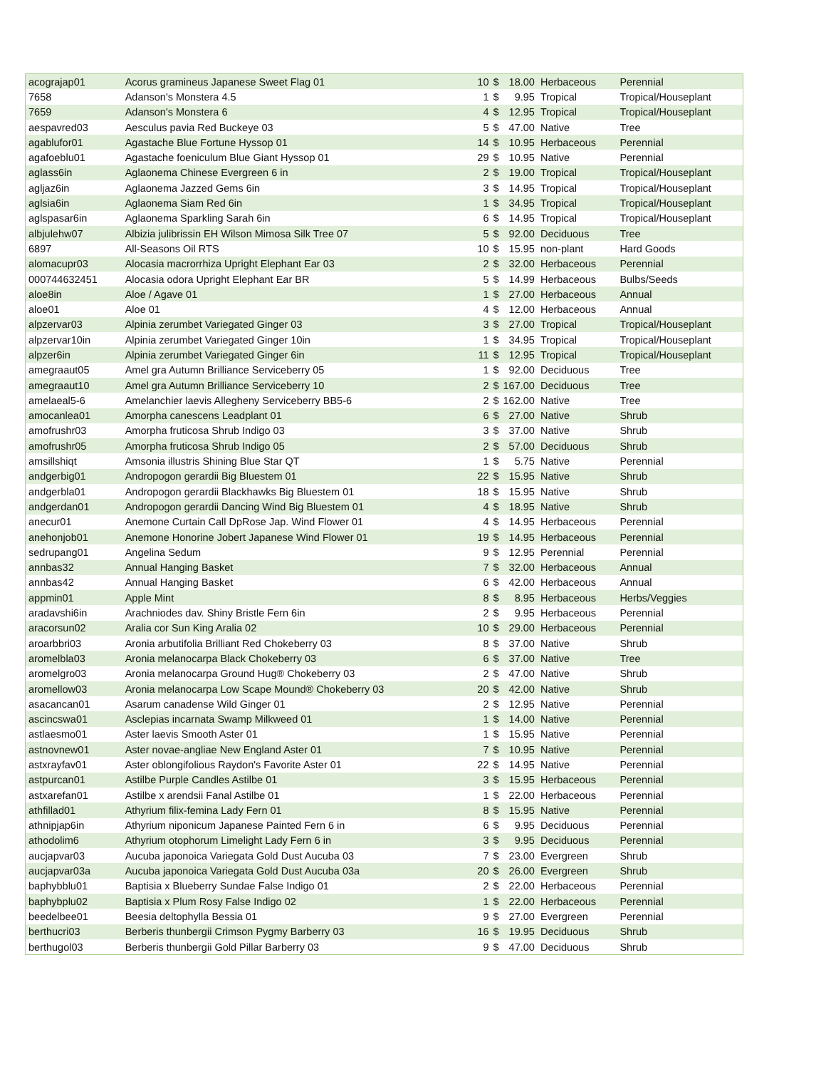| acograjap01 | Acorus gramineus Japanese Sweet Flag 01 | 10 | $ | 18.00 | Herbaceous | Perennial |
| 7658 | Adanson's Monstera 4.5 | 1 | $ | 9.95 | Tropical | Tropical/Houseplant |
| 7659 | Adanson's Monstera 6 | 4 | $ | 12.95 | Tropical | Tropical/Houseplant |
| aespavred03 | Aesculus pavia Red Buckeye 03 | 5 | $ | 47.00 | Native | Tree |
| agablufor01 | Agastache Blue Fortune Hyssop 01 | 14 | $ | 10.95 | Herbaceous | Perennial |
| agafoeblu01 | Agastache foeniculum Blue Giant Hyssop 01 | 29 | $ | 10.95 | Native | Perennial |
| aglass6in | Aglaonema Chinese Evergreen 6 in | 2 | $ | 19.00 | Tropical | Tropical/Houseplant |
| agljaz6in | Aglaonema Jazzed Gems 6in | 3 | $ | 14.95 | Tropical | Tropical/Houseplant |
| aglsia6in | Aglaonema Siam Red 6in | 1 | $ | 34.95 | Tropical | Tropical/Houseplant |
| aglspasar6in | Aglaonema Sparkling Sarah 6in | 6 | $ | 14.95 | Tropical | Tropical/Houseplant |
| albjulehw07 | Albizia julibrissin EH Wilson Mimosa Silk Tree 07 | 5 | $ | 92.00 | Deciduous | Tree |
| 6897 | All-Seasons Oil RTS | 10 | $ | 15.95 | non-plant | Hard Goods |
| alomacupr03 | Alocasia macrorrhiza Upright Elephant Ear 03 | 2 | $ | 32.00 | Herbaceous | Perennial |
| 000744632451 | Alocasia odora Upright Elephant Ear BR | 5 | $ | 14.99 | Herbaceous | Bulbs/Seeds |
| aloe8in | Aloe / Agave 01 | 1 | $ | 27.00 | Herbaceous | Annual |
| aloe01 | Aloe 01 | 4 | $ | 12.00 | Herbaceous | Annual |
| alpzervar03 | Alpinia zerumbet Variegated Ginger 03 | 3 | $ | 27.00 | Tropical | Tropical/Houseplant |
| alpzervar10in | Alpinia zerumbet Variegated Ginger 10in | 1 | $ | 34.95 | Tropical | Tropical/Houseplant |
| alpzer6in | Alpinia zerumbet Variegated Ginger 6in | 11 | $ | 12.95 | Tropical | Tropical/Houseplant |
| amegraaut05 | Amel gra Autumn Brilliance Serviceberry 05 | 1 | $ | 92.00 | Deciduous | Tree |
| amegraaut10 | Amel gra Autumn Brilliance Serviceberry 10 | 2 | $ | 167.00 | Deciduous | Tree |
| amelaeal5-6 | Amelanchier laevis Allegheny Serviceberry BB5-6 | 2 | $ | 162.00 | Native | Tree |
| amocanlea01 | Amorpha canescens Leadplant 01 | 6 | $ | 27.00 | Native | Shrub |
| amofrushr03 | Amorpha fruticosa Shrub Indigo 03 | 3 | $ | 37.00 | Native | Shrub |
| amofrushr05 | Amorpha fruticosa Shrub Indigo 05 | 2 | $ | 57.00 | Deciduous | Shrub |
| amsillshiqt | Amsonia illustris Shining Blue Star QT | 1 | $ | 5.75 | Native | Perennial |
| andgerbig01 | Andropogon gerardii Big Bluestem 01 | 22 | $ | 15.95 | Native | Shrub |
| andgerbla01 | Andropogon gerardii Blackhawks Big Bluestem 01 | 18 | $ | 15.95 | Native | Shrub |
| andgerdan01 | Andropogon gerardii Dancing Wind Big Bluestem 01 | 4 | $ | 18.95 | Native | Shrub |
| anecur01 | Anemone Curtain Call DpRose Jap. Wind Flower 01 | 4 | $ | 14.95 | Herbaceous | Perennial |
| anehonjob01 | Anemone Honorine Jobert Japanese Wind Flower 01 | 19 | $ | 14.95 | Herbaceous | Perennial |
| sedrupang01 | Angelina Sedum | 9 | $ | 12.95 | Perennial | Perennial |
| annbas32 | Annual Hanging Basket | 7 | $ | 32.00 | Herbaceous | Annual |
| annbas42 | Annual Hanging Basket | 6 | $ | 42.00 | Herbaceous | Annual |
| appmin01 | Apple Mint | 8 | $ | 8.95 | Herbaceous | Herbs/Veggies |
| aradavshi6in | Arachniodes dav. Shiny Bristle Fern 6in | 2 | $ | 9.95 | Herbaceous | Perennial |
| aracorsun02 | Aralia cor Sun King Aralia 02 | 10 | $ | 29.00 | Herbaceous | Perennial |
| aroarbbri03 | Aronia arbutifolia Brilliant Red Chokeberry 03 | 8 | $ | 37.00 | Native | Shrub |
| aromelbla03 | Aronia melanocarpa Black Chokeberry 03 | 6 | $ | 37.00 | Native | Tree |
| aromelgro03 | Aronia melanocarpa Ground Hug® Chokeberry 03 | 2 | $ | 47.00 | Native | Shrub |
| aromellow03 | Aronia melanocarpa Low Scape Mound® Chokeberry 03 | 20 | $ | 42.00 | Native | Shrub |
| asacancan01 | Asarum canadense Wild Ginger 01 | 2 | $ | 12.95 | Native | Perennial |
| ascincswa01 | Asclepias incarnata Swamp Milkweed 01 | 1 | $ | 14.00 | Native | Perennial |
| astlaesmo01 | Aster laevis Smooth Aster 01 | 1 | $ | 15.95 | Native | Perennial |
| astnovnew01 | Aster novae-angliae New England Aster 01 | 7 | $ | 10.95 | Native | Perennial |
| astxrayfav01 | Aster oblongifolious Raydon's Favorite Aster 01 | 22 | $ | 14.95 | Native | Perennial |
| astpurcan01 | Astilbe Purple Candles Astilbe 01 | 3 | $ | 15.95 | Herbaceous | Perennial |
| astxarefan01 | Astilbe x arendsii Fanal Astilbe 01 | 1 | $ | 22.00 | Herbaceous | Perennial |
| athfillad01 | Athyrium filix-femina Lady Fern 01 | 8 | $ | 15.95 | Native | Perennial |
| athnipjap6in | Athyrium niponicum Japanese Painted Fern 6 in | 6 | $ | 9.95 | Deciduous | Perennial |
| athodolim6 | Athyrium otophorum Limelight Lady Fern 6 in | 3 | $ | 9.95 | Deciduous | Perennial |
| aucjapvar03 | Aucuba japonoica Variegata Gold Dust Aucuba 03 | 7 | $ | 23.00 | Evergreen | Shrub |
| aucjapvar03a | Aucuba japonoica Variegata Gold Dust Aucuba 03a | 20 | $ | 26.00 | Evergreen | Shrub |
| baphybblu01 | Baptisia x Blueberry Sundae False Indigo 01 | 2 | $ | 22.00 | Herbaceous | Perennial |
| baphybplu02 | Baptisia x Plum Rosy False Indigo 02 | 1 | $ | 22.00 | Herbaceous | Perennial |
| beedelbee01 | Beesia deltophylla Bessia 01 | 9 | $ | 27.00 | Evergreen | Perennial |
| berthucri03 | Berberis thunbergii Crimson Pygmy Barberry 03 | 16 | $ | 19.95 | Deciduous | Shrub |
| berthugol03 | Berberis thunbergii Gold Pillar Barberry 03 | 9 | $ | 47.00 | Deciduous | Shrub |